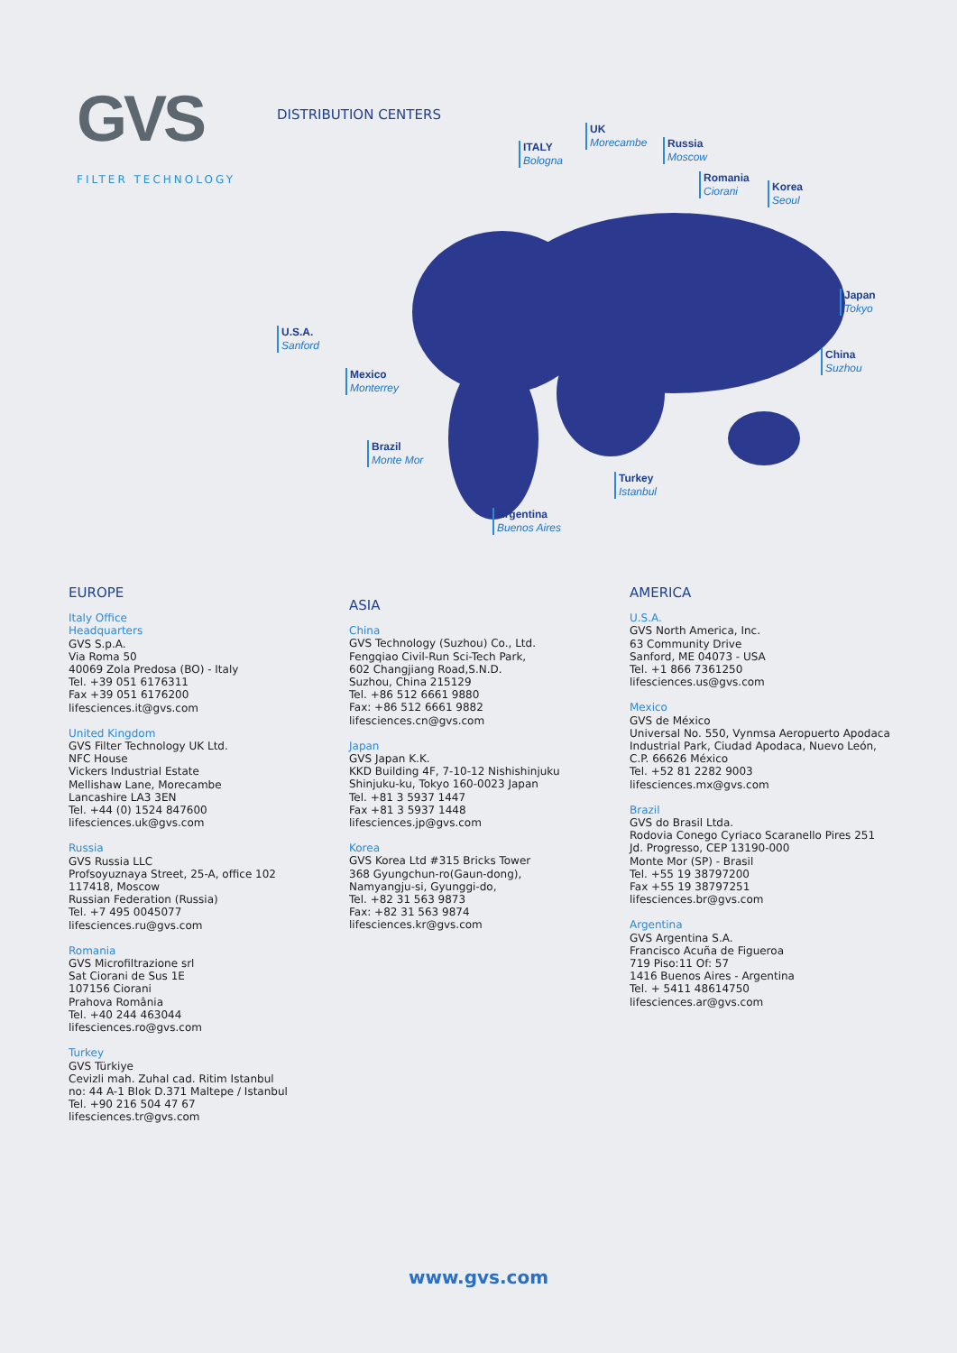GVS
FILTER TECHNOLOGY
DISTRIBUTION CENTERS
ITALY
Bologna
UK
Morecambe
Russia
Moscow
Romania
Ciorani
Korea
Seoul
Japan
Tokyo
China
Suzhou
U.S.A.
Sanford
Mexico
Monterrey
Brazil
Monte Mor
Turkey
Istanbul
Argentina
Buenos Aires
EUROPE
Italy Office
Headquarters
GVS S.p.A.
Via Roma 50
40069 Zola Predosa (BO) - Italy
Tel. +39 051 6176311
Fax +39 051 6176200
lifesciences.it@gvs.com
United Kingdom
GVS Filter Technology UK Ltd.
NFC House
Vickers Industrial Estate
Mellishaw Lane, Morecambe
Lancashire LA3 3EN
Tel. +44 (0) 1524 847600
lifesciences.uk@gvs.com
Russia
GVS Russia LLC
Profsoyuznaya Street, 25-A, office 102
117418, Moscow
Russian Federation (Russia)
Tel. +7 495 0045077
lifesciences.ru@gvs.com
Romania
GVS Microfiltrazione srl
Sat Ciorani de Sus 1E
107156 Ciorani
Prahova România
Tel. +40 244 463044
lifesciences.ro@gvs.com
Turkey
GVS Türkiye
Cevizli mah. Zuhal cad. Ritim Istanbul
no: 44 A-1 Blok D.371 Maltepe / Istanbul
Tel. +90 216 504 47 67
lifesciences.tr@gvs.com
ASIA
China
GVS Technology (Suzhou) Co., Ltd.
Fengqiao Civil-Run Sci-Tech Park,
602 Changjiang Road,S.N.D.
Suzhou, China 215129
Tel. +86 512 6661 9880
Fax: +86 512 6661 9882
lifesciences.cn@gvs.com
Japan
GVS Japan K.K.
KKD Building 4F, 7-10-12 Nishishinjuku
Shinjuku-ku, Tokyo 160-0023 Japan
Tel. +81 3 5937 1447
Fax +81 3 5937 1448
lifesciences.jp@gvs.com
Korea
GVS Korea Ltd #315 Bricks Tower
368 Gyungchun-ro(Gaun-dong),
Namyangju-si, Gyunggi-do,
Tel. +82 31 563 9873
Fax: +82 31 563 9874
lifesciences.kr@gvs.com
AMERICA
U.S.A.
GVS North America, Inc.
63 Community Drive
Sanford, ME 04073 - USA
Tel. +1 866 7361250
lifesciences.us@gvs.com
Mexico
GVS de México
Universal No. 550, Vynmsa Aeropuerto Apodaca
Industrial Park, Ciudad Apodaca, Nuevo León,
C.P. 66626 México
Tel. +52 81 2282 9003
lifesciences.mx@gvs.com
Brazil
GVS do Brasil Ltda.
Rodovia Conego Cyriaco Scaranello Pires 251
Jd. Progresso, CEP 13190-000
Monte Mor (SP) - Brasil
Tel. +55 19 38797200
Fax +55 19 38797251
lifesciences.br@gvs.com
Argentina
GVS Argentina S.A.
Francisco Acuña de Figueroa
719 Piso:11 Of: 57
1416 Buenos Aires - Argentina
Tel. + 5411 48614750
lifesciences.ar@gvs.com
www.gvs.com